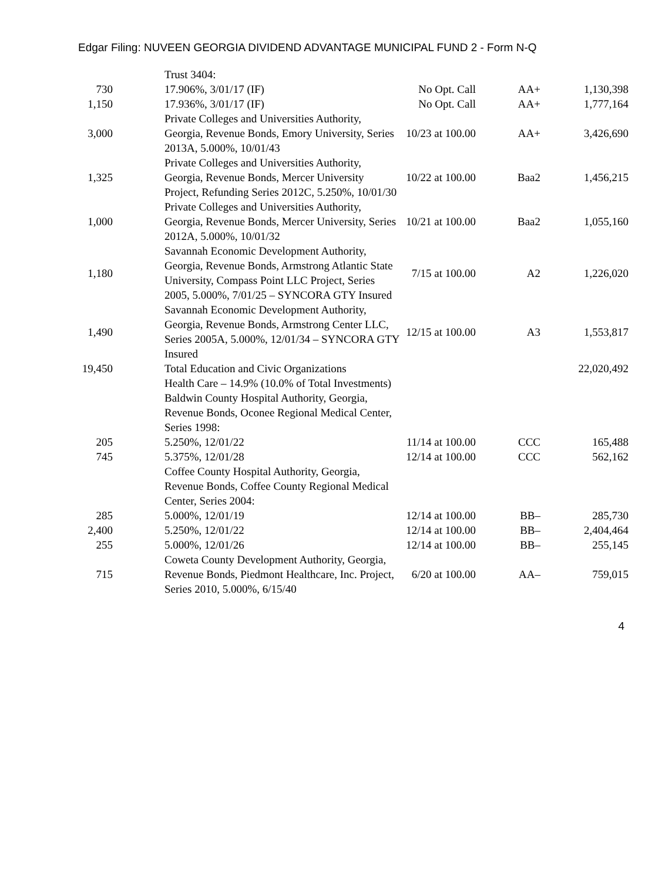Edgar Filing: NUVEEN GEORGIA DIVIDEND ADVANTAGE MUNICIPAL FUND 2 - Form N-Q
| | | Trust 3404: | | | |
| 730 | | 17.906%, 3/01/17 (IF) | No Opt. Call | AA+ | 1,130,398 |
| 1,150 | | 17.936%, 3/01/17 (IF) | No Opt. Call | AA+ | 1,777,164 |
| 3,000 | | Private Colleges and Universities Authority, Georgia, Revenue Bonds, Emory University, Series 2013A, 5.000%, 10/01/43 | 10/23 at 100.00 | AA+ | 3,426,690 |
| 1,325 | | Private Colleges and Universities Authority, Georgia, Revenue Bonds, Mercer University Project, Refunding Series 2012C, 5.250%, 10/01/30 | 10/22 at 100.00 | Baa2 | 1,456,215 |
| 1,000 | | Private Colleges and Universities Authority, Georgia, Revenue Bonds, Mercer University, Series 2012A, 5.000%, 10/01/32 | 10/21 at 100.00 | Baa2 | 1,055,160 |
| 1,180 | | Savannah Economic Development Authority, Georgia, Revenue Bonds, Armstrong Atlantic State University, Compass Point LLC Project, Series 2005, 5.000%, 7/01/25 – SYNCORA GTY Insured | 7/15 at 100.00 | A2 | 1,226,020 |
| 1,490 | | Savannah Economic Development Authority, Georgia, Revenue Bonds, Armstrong Center LLC, Series 2005A, 5.000%, 12/01/34 – SYNCORA GTY Insured | 12/15 at 100.00 | A3 | 1,553,817 |
| 19,450 | | Total Education and Civic Organizations | | | 22,020,492 |
| | | Health Care – 14.9% (10.0% of Total Investments) | | | |
| | | Baldwin County Hospital Authority, Georgia, Revenue Bonds, Oconee Regional Medical Center, Series 1998: | | | |
| 205 | | 5.250%, 12/01/22 | 11/14 at 100.00 | CCC | 165,488 |
| 745 | | 5.375%, 12/01/28 | 12/14 at 100.00 | CCC | 562,162 |
| | | Coffee County Hospital Authority, Georgia, Revenue Bonds, Coffee County Regional Medical Center, Series 2004: | | | |
| 285 | | 5.000%, 12/01/19 | 12/14 at 100.00 | BB– | 285,730 |
| 2,400 | | 5.250%, 12/01/22 | 12/14 at 100.00 | BB– | 2,404,464 |
| 255 | | 5.000%, 12/01/26 | 12/14 at 100.00 | BB– | 255,145 |
| 715 | | Coweta County Development Authority, Georgia, Revenue Bonds, Piedmont Healthcare, Inc. Project, Series 2010, 5.000%, 6/15/40 | 6/20 at 100.00 | AA– | 759,015 |
4